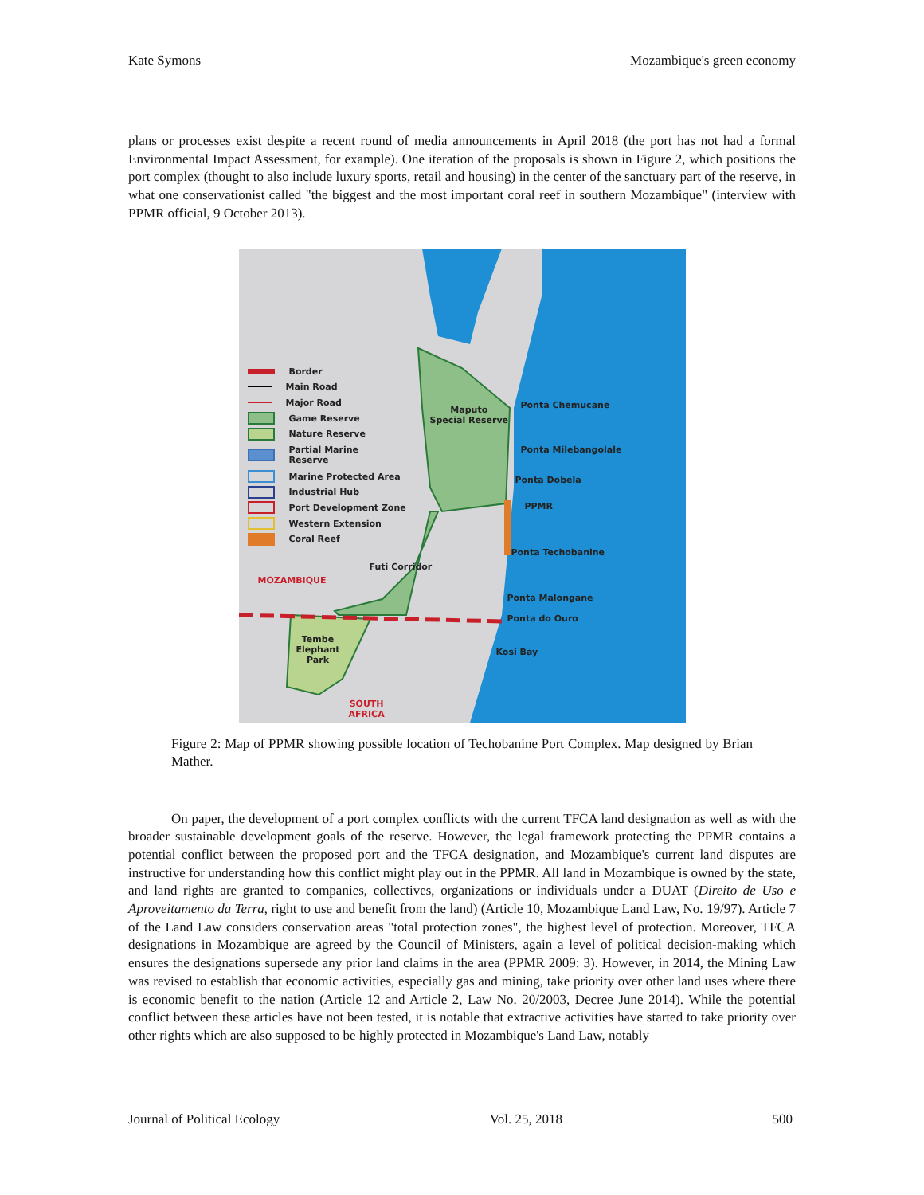Kate Symons Mozambique's green economy
plans or processes exist despite a recent round of media announcements in April 2018 (the port has not had a formal Environmental Impact Assessment, for example). One iteration of the proposals is shown in Figure 2, which positions the port complex (thought to also include luxury sports, retail and housing) in the center of the sanctuary part of the reserve, in what one conservationist called "the biggest and the most important coral reef in southern Mozambique" (interview with PPMR official, 9 October 2013).
Border
Main Road
Major Road
Game Reserve
Nature Reserve
Partial Marine
Reserve
Marine Protected Area
Industrial Hub
Port Development Zone
Western Extension
Coral Reef
Maputo
Special Reserve
Ponta Chemucane
Ponta Milebangolale
Ponta Dobela
PPMR
Ponta Techobanine
Futi Corridor
MOZAMBIQUE
Ponta Malongane
Ponta do Ouro
Tembe
Elephant
Park
Kosi Bay
SOUTH
AFRICA
Figure 2: Map of PPMR showing possible location of Techobanine Port Complex. Map designed by Brian Mather.
On paper, the development of a port complex conflicts with the current TFCA land designation as well as with the broader sustainable development goals of the reserve. However, the legal framework protecting the PPMR contains a potential conflict between the proposed port and the TFCA designation, and Mozambique's current land disputes are instructive for understanding how this conflict might play out in the PPMR. All land in Mozambique is owned by the state, and land rights are granted to companies, collectives, organizations or individuals under a DUAT (Direito de Uso e Aproveitamento da Terra, right to use and benefit from the land) (Article 10, Mozambique Land Law, No. 19/97). Article 7 of the Land Law considers conservation areas "total protection zones", the highest level of protection. Moreover, TFCA designations in Mozambique are agreed by the Council of Ministers, again a level of political decision-making which ensures the designations supersede any prior land claims in the area (PPMR 2009: 3). However, in 2014, the Mining Law was revised to establish that economic activities, especially gas and mining, take priority over other land uses where there is economic benefit to the nation (Article 12 and Article 2, Law No. 20/2003, Decree June 2014). While the potential conflict between these articles have not been tested, it is notable that extractive activities have started to take priority over other rights which are also supposed to be highly protected in Mozambique's Land Law, notably
Journal of Political Ecology Vol. 25, 2018 500